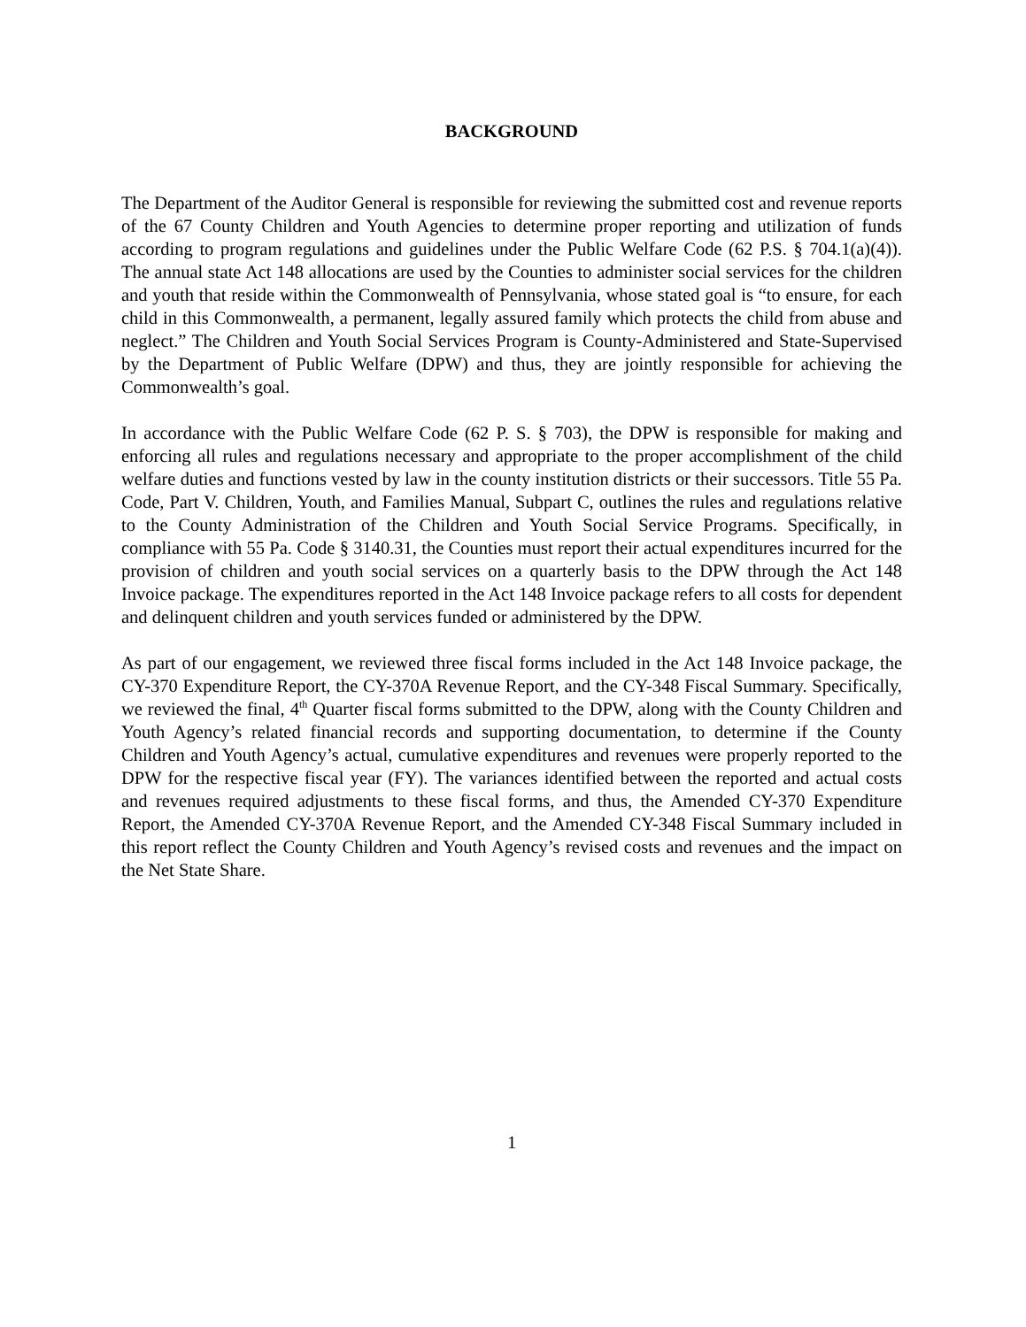BACKGROUND
The Department of the Auditor General is responsible for reviewing the submitted cost and revenue reports of the 67 County Children and Youth Agencies to determine proper reporting and utilization of funds according to program regulations and guidelines under the Public Welfare Code (62 P.S. § 704.1(a)(4)). The annual state Act 148 allocations are used by the Counties to administer social services for the children and youth that reside within the Commonwealth of Pennsylvania, whose stated goal is “to ensure, for each child in this Commonwealth, a permanent, legally assured family which protects the child from abuse and neglect.” The Children and Youth Social Services Program is County-Administered and State-Supervised by the Department of Public Welfare (DPW) and thus, they are jointly responsible for achieving the Commonwealth’s goal.
In accordance with the Public Welfare Code (62 P. S. § 703), the DPW is responsible for making and enforcing all rules and regulations necessary and appropriate to the proper accomplishment of the child welfare duties and functions vested by law in the county institution districts or their successors. Title 55 Pa. Code, Part V. Children, Youth, and Families Manual, Subpart C, outlines the rules and regulations relative to the County Administration of the Children and Youth Social Service Programs. Specifically, in compliance with 55 Pa. Code § 3140.31, the Counties must report their actual expenditures incurred for the provision of children and youth social services on a quarterly basis to the DPW through the Act 148 Invoice package. The expenditures reported in the Act 148 Invoice package refers to all costs for dependent and delinquent children and youth services funded or administered by the DPW.
As part of our engagement, we reviewed three fiscal forms included in the Act 148 Invoice package, the CY-370 Expenditure Report, the CY-370A Revenue Report, and the CY-348 Fiscal Summary. Specifically, we reviewed the final, 4<sup>th</sup> Quarter fiscal forms submitted to the DPW, along with the County Children and Youth Agency’s related financial records and supporting documentation, to determine if the County Children and Youth Agency’s actual, cumulative expenditures and revenues were properly reported to the DPW for the respective fiscal year (FY). The variances identified between the reported and actual costs and revenues required adjustments to these fiscal forms, and thus, the Amended CY-370 Expenditure Report, the Amended CY-370A Revenue Report, and the Amended CY-348 Fiscal Summary included in this report reflect the County Children and Youth Agency’s revised costs and revenues and the impact on the Net State Share.
1